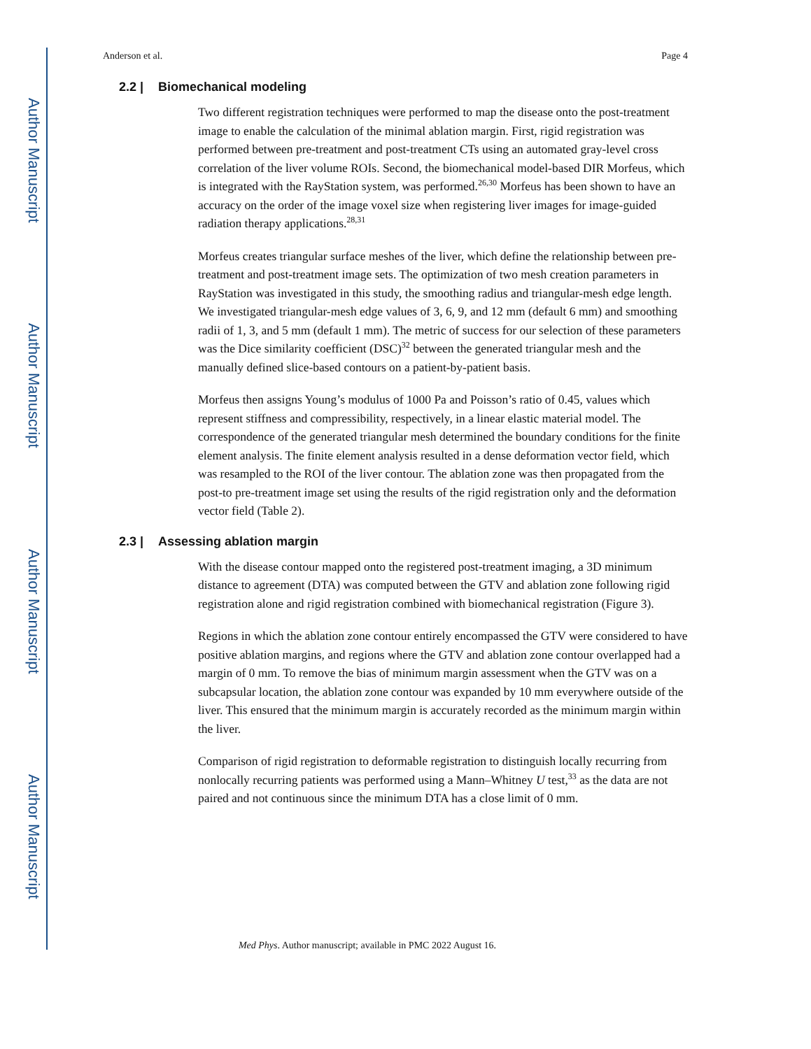Author Manuscript
Author Manuscript
Author Manuscript
Author Manuscript
Anderson et al. Page 4
2.2 | Biomechanical modeling
Two different registration techniques were performed to map the disease onto the post-treatment image to enable the calculation of the minimal ablation margin. First, rigid registration was performed between pre-treatment and post-treatment CTs using an automated gray-level cross correlation of the liver volume ROIs. Second, the biomechanical model-based DIR Morfeus, which is integrated with the RayStation system, was performed.<sup>26,30</sup> Morfeus has been shown to have an accuracy on the order of the image voxel size when registering liver images for image-guided radiation therapy applications.<sup>28,31</sup>
Morfeus creates triangular surface meshes of the liver, which define the relationship between pre-treatment and post-treatment image sets. The optimization of two mesh creation parameters in RayStation was investigated in this study, the smoothing radius and triangular-mesh edge length. We investigated triangular-mesh edge values of 3, 6, 9, and 12 mm (default 6 mm) and smoothing radii of 1, 3, and 5 mm (default 1 mm). The metric of success for our selection of these parameters was the Dice similarity coefficient (DSC)<sup>32</sup> between the generated triangular mesh and the manually defined slice-based contours on a patient-by-patient basis.
Morfeus then assigns Young’s modulus of 1000 Pa and Poisson’s ratio of 0.45, values which represent stiffness and compressibility, respectively, in a linear elastic material model. The correspondence of the generated triangular mesh determined the boundary conditions for the finite element analysis. The finite element analysis resulted in a dense deformation vector field, which was resampled to the ROI of the liver contour. The ablation zone was then propagated from the post-to pre-treatment image set using the results of the rigid registration only and the deformation vector field (Table 2).
2.3 | Assessing ablation margin
With the disease contour mapped onto the registered post-treatment imaging, a 3D minimum distance to agreement (DTA) was computed between the GTV and ablation zone following rigid registration alone and rigid registration combined with biomechanical registration (Figure 3).
Regions in which the ablation zone contour entirely encompassed the GTV were considered to have positive ablation margins, and regions where the GTV and ablation zone contour overlapped had a margin of 0 mm. To remove the bias of minimum margin assessment when the GTV was on a subcapsular location, the ablation zone contour was expanded by 10 mm everywhere outside of the liver. This ensured that the minimum margin is accurately recorded as the minimum margin within the liver.
Comparison of rigid registration to deformable registration to distinguish locally recurring from nonlocally recurring patients was performed using a Mann–Whitney U test,<sup>33</sup> as the data are not paired and not continuous since the minimum DTA has a close limit of 0 mm.
Med Phys. Author manuscript; available in PMC 2022 August 16.